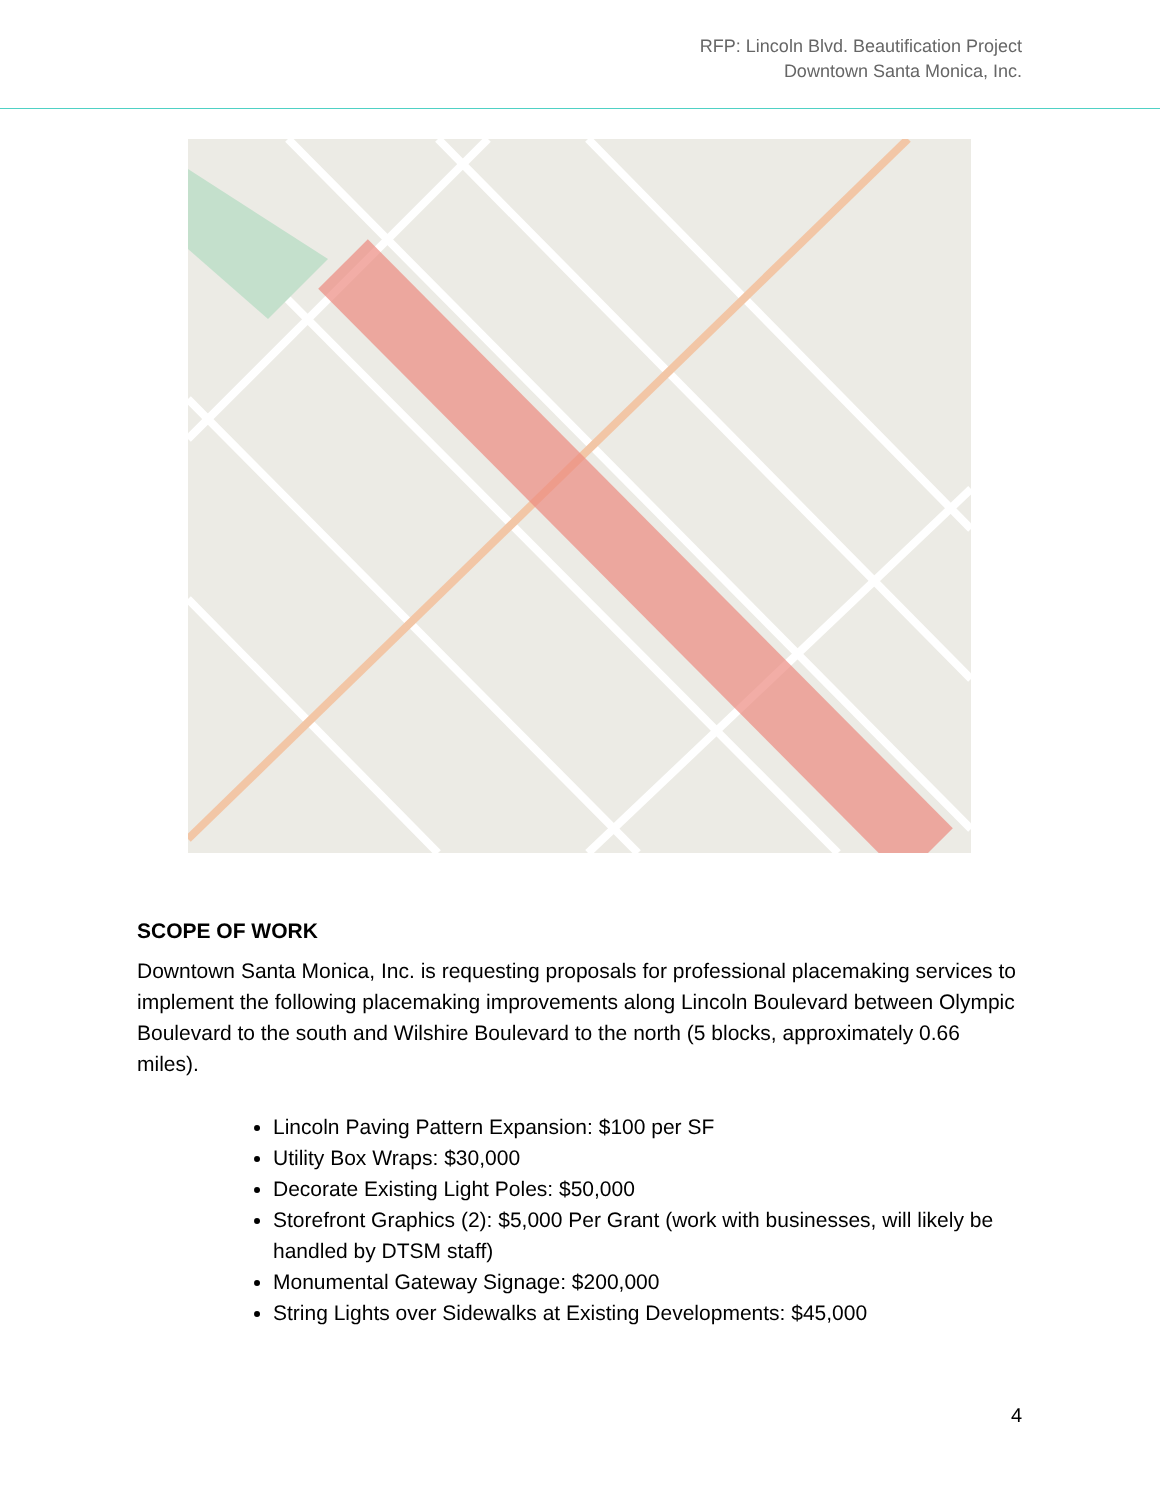RFP: Lincoln Blvd. Beautification Project
Downtown Santa Monica, Inc.
SCOPE OF WORK
Downtown Santa Monica, Inc. is requesting proposals for professional placemaking services to implement the following placemaking improvements along Lincoln Boulevard between Olympic Boulevard to the south and Wilshire Boulevard to the north (5 blocks, approximately 0.66 miles).
Lincoln Paving Pattern Expansion: $100 per SF
Utility Box Wraps: $30,000
Decorate Existing Light Poles: $50,000
Storefront Graphics (2): $5,000 Per Grant (work with businesses, will likely be handled by DTSM staff)
Monumental Gateway Signage: $200,000
String Lights over Sidewalks at Existing Developments: $45,000
4